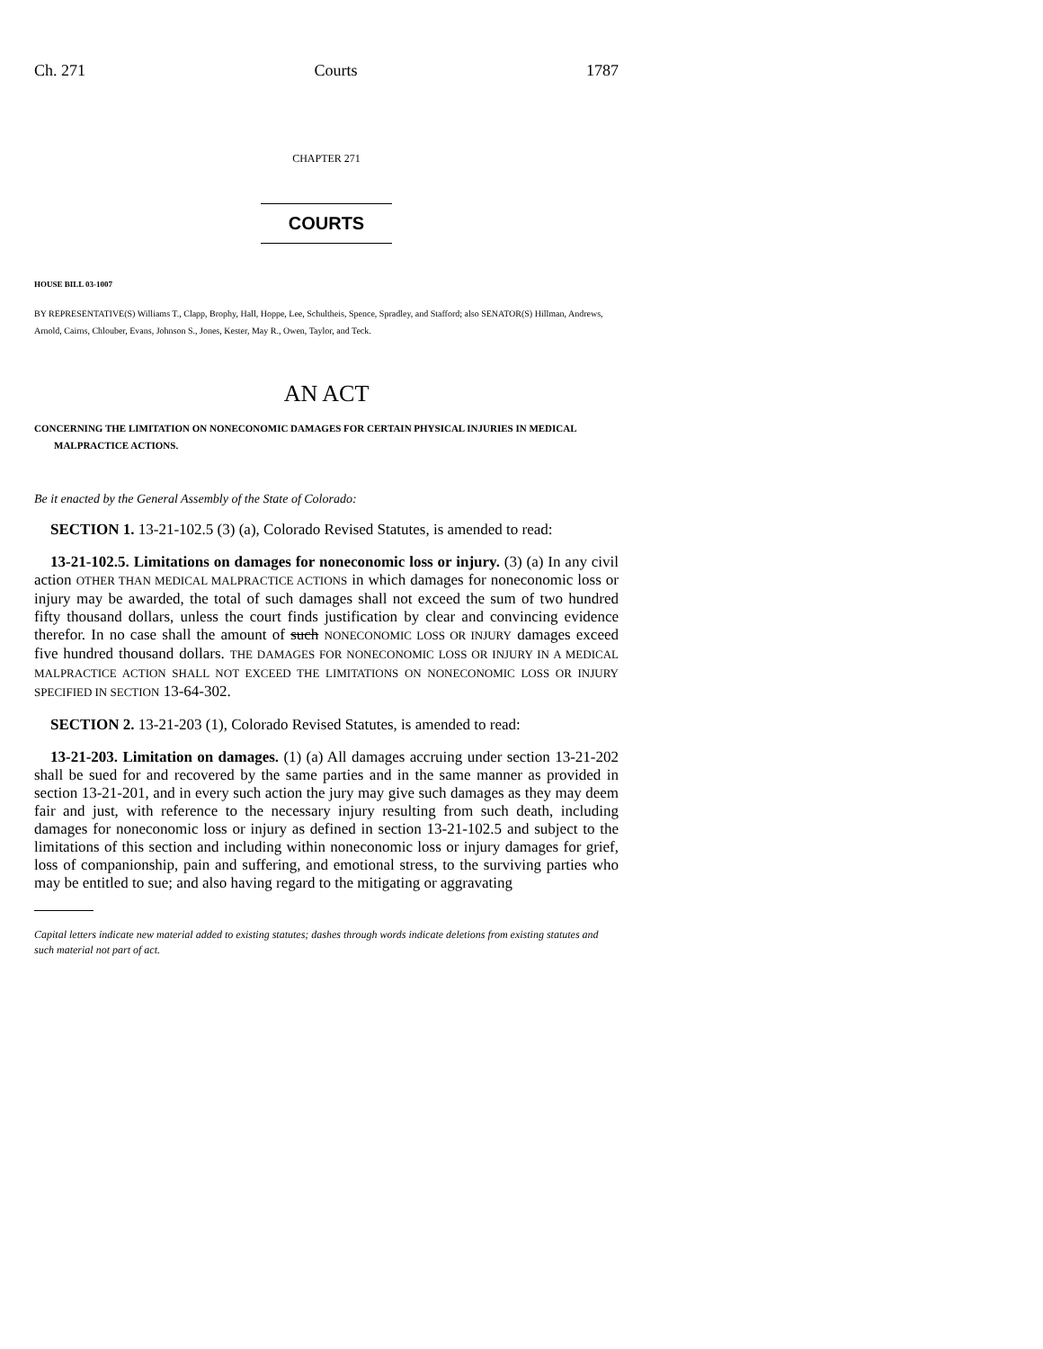Ch. 271 Courts 1787
CHAPTER 271
COURTS
HOUSE BILL 03-1007
BY REPRESENTATIVE(S) Williams T., Clapp, Brophy, Hall, Hoppe, Lee, Schultheis, Spence, Spradley, and Stafford; also SENATOR(S) Hillman, Andrews, Arnold, Cairns, Chlouber, Evans, Johnson S., Jones, Kester, May R., Owen, Taylor, and Teck.
AN ACT
CONCERNING THE LIMITATION ON NONECONOMIC DAMAGES FOR CERTAIN PHYSICAL INJURIES IN MEDICAL MALPRACTICE ACTIONS.
Be it enacted by the General Assembly of the State of Colorado:
SECTION 1. 13-21-102.5 (3) (a), Colorado Revised Statutes, is amended to read:
13-21-102.5. Limitations on damages for noneconomic loss or injury. (3) (a) In any civil action OTHER THAN MEDICAL MALPRACTICE ACTIONS in which damages for noneconomic loss or injury may be awarded, the total of such damages shall not exceed the sum of two hundred fifty thousand dollars, unless the court finds justification by clear and convincing evidence therefor. In no case shall the amount of such NONECONOMIC LOSS OR INJURY damages exceed five hundred thousand dollars. THE DAMAGES FOR NONECONOMIC LOSS OR INJURY IN A MEDICAL MALPRACTICE ACTION SHALL NOT EXCEED THE LIMITATIONS ON NONECONOMIC LOSS OR INJURY SPECIFIED IN SECTION 13-64-302.
SECTION 2. 13-21-203 (1), Colorado Revised Statutes, is amended to read:
13-21-203. Limitation on damages. (1) (a) All damages accruing under section 13-21-202 shall be sued for and recovered by the same parties and in the same manner as provided in section 13-21-201, and in every such action the jury may give such damages as they may deem fair and just, with reference to the necessary injury resulting from such death, including damages for noneconomic loss or injury as defined in section 13-21-102.5 and subject to the limitations of this section and including within noneconomic loss or injury damages for grief, loss of companionship, pain and suffering, and emotional stress, to the surviving parties who may be entitled to sue; and also having regard to the mitigating or aggravating
Capital letters indicate new material added to existing statutes; dashes through words indicate deletions from existing statutes and such material not part of act.